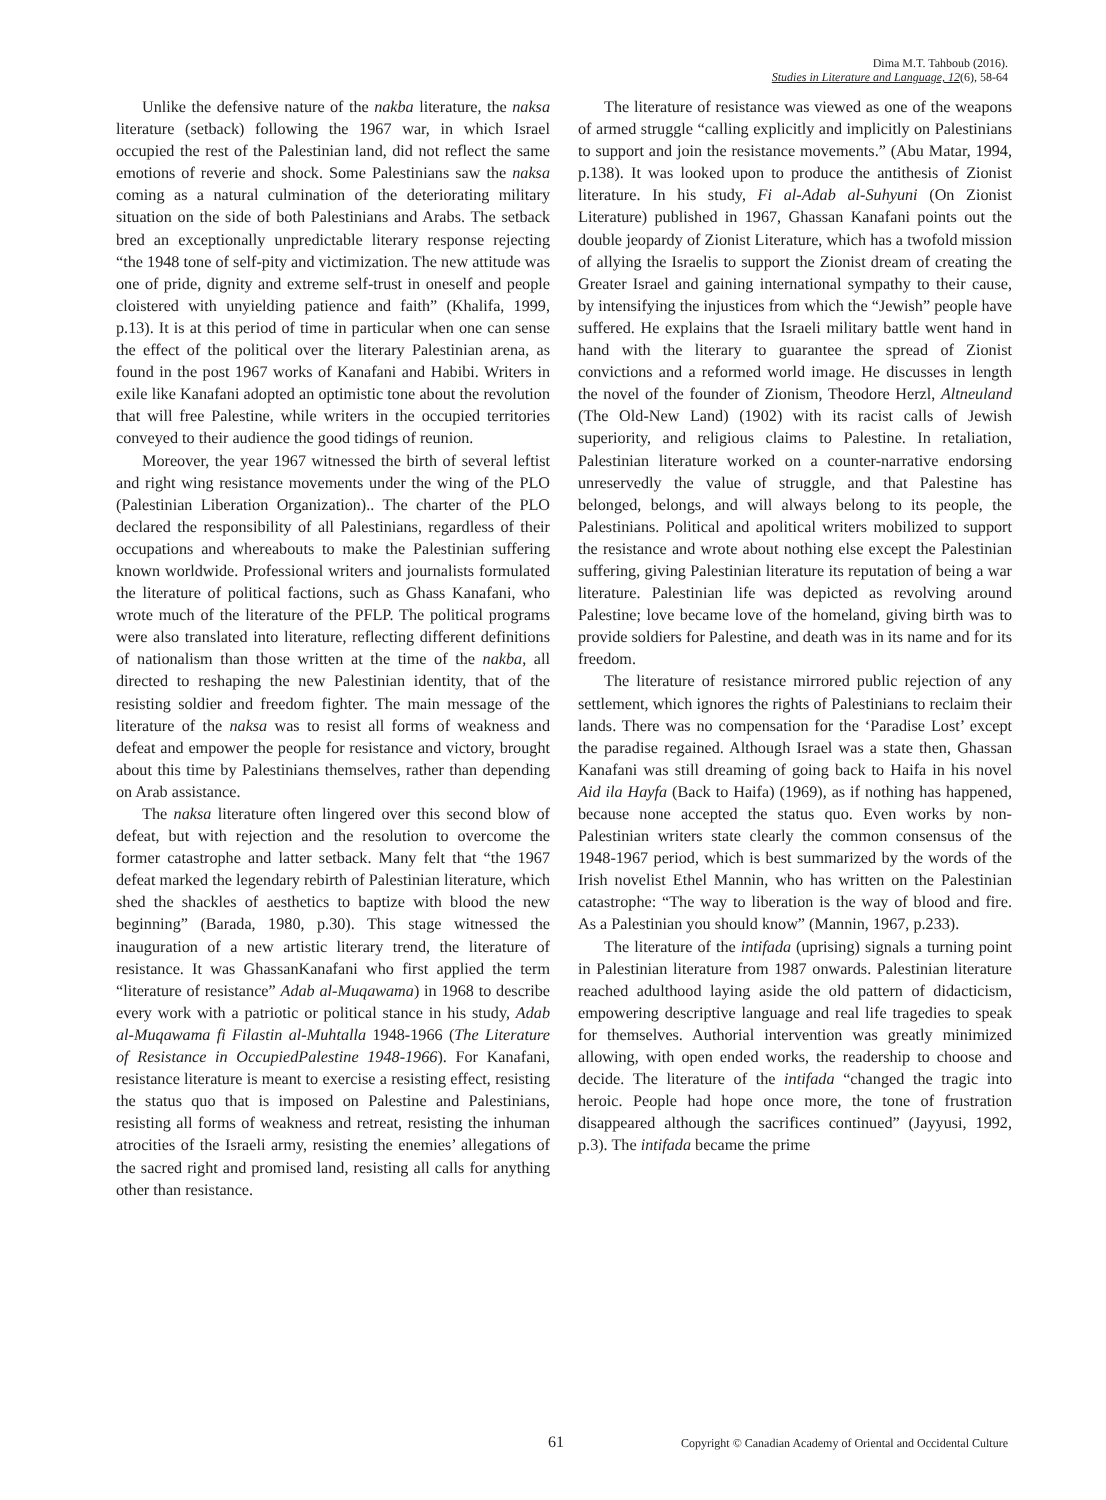Dima M.T. Tahboub (2016).
Studies in Literature and Language, 12(6), 58-64
Unlike the defensive nature of the nakba literature, the naksa literature (setback) following the 1967 war, in which Israel occupied the rest of the Palestinian land, did not reflect the same emotions of reverie and shock. Some Palestinians saw the naksa coming as a natural culmination of the deteriorating military situation on the side of both Palestinians and Arabs. The setback bred an exceptionally unpredictable literary response rejecting “the 1948 tone of self-pity and victimization. The new attitude was one of pride, dignity and extreme self-trust in oneself and people cloistered with unyielding patience and faith” (Khalifa, 1999, p.13). It is at this period of time in particular when one can sense the effect of the political over the literary Palestinian arena, as found in the post 1967 works of Kanafani and Habibi. Writers in exile like Kanafani adopted an optimistic tone about the revolution that will free Palestine, while writers in the occupied territories conveyed to their audience the good tidings of reunion.
Moreover, the year 1967 witnessed the birth of several leftist and right wing resistance movements under the wing of the PLO (Palestinian Liberation Organization).. The charter of the PLO declared the responsibility of all Palestinians, regardless of their occupations and whereabouts to make the Palestinian suffering known worldwide. Professional writers and journalists formulated the literature of political factions, such as Ghass Kanafani, who wrote much of the literature of the PFLP. The political programs were also translated into literature, reflecting different definitions of nationalism than those written at the time of the nakba, all directed to reshaping the new Palestinian identity, that of the resisting soldier and freedom fighter. The main message of the literature of the naksa was to resist all forms of weakness and defeat and empower the people for resistance and victory, brought about this time by Palestinians themselves, rather than depending on Arab assistance.
The naksa literature often lingered over this second blow of defeat, but with rejection and the resolution to overcome the former catastrophe and latter setback. Many felt that “the 1967 defeat marked the legendary rebirth of Palestinian literature, which shed the shackles of aesthetics to baptize with blood the new beginning” (Barada, 1980, p.30). This stage witnessed the inauguration of a new artistic literary trend, the literature of resistance. It was GhassanKanafani who first applied the term “literature of resistance” Adab al-Muqawama) in 1968 to describe every work with a patriotic or political stance in his study, Adab al-Muqawama fi Filastin al-Muhtalla 1948-1966 (The Literature of Resistance in OccupiedPalestine 1948-1966). For Kanafani, resistance literature is meant to exercise a resisting effect, resisting the status quo that is imposed on Palestine and Palestinians, resisting all forms of weakness and retreat, resisting the inhuman atrocities of the Israeli army, resisting the enemies’ allegations of the sacred right and promised land, resisting all calls for anything other than resistance.
The literature of resistance was viewed as one of the weapons of armed struggle “calling explicitly and implicitly on Palestinians to support and join the resistance movements.” (Abu Matar, 1994, p.138). It was looked upon to produce the antithesis of Zionist literature. In his study, Fi al-Adab al-Suhyuni (On Zionist Literature) published in 1967, Ghassan Kanafani points out the double jeopardy of Zionist Literature, which has a twofold mission of allying the Israelis to support the Zionist dream of creating the Greater Israel and gaining international sympathy to their cause, by intensifying the injustices from which the “Jewish” people have suffered. He explains that the Israeli military battle went hand in hand with the literary to guarantee the spread of Zionist convictions and a reformed world image. He discusses in length the novel of the founder of Zionism, Theodore Herzl, Altneuland (The Old-New Land) (1902) with its racist calls of Jewish superiority, and religious claims to Palestine. In retaliation, Palestinian literature worked on a counter-narrative endorsing unreservedly the value of struggle, and that Palestine has belonged, belongs, and will always belong to its people, the Palestinians. Political and apolitical writers mobilized to support the resistance and wrote about nothing else except the Palestinian suffering, giving Palestinian literature its reputation of being a war literature. Palestinian life was depicted as revolving around Palestine; love became love of the homeland, giving birth was to provide soldiers for Palestine, and death was in its name and for its freedom.
The literature of resistance mirrored public rejection of any settlement, which ignores the rights of Palestinians to reclaim their lands. There was no compensation for the ‘Paradise Lost’ except the paradise regained. Although Israel was a state then, Ghassan Kanafani was still dreaming of going back to Haifa in his novel Aid ila Hayfa (Back to Haifa) (1969), as if nothing has happened, because none accepted the status quo. Even works by non-Palestinian writers state clearly the common consensus of the 1948-1967 period, which is best summarized by the words of the Irish novelist Ethel Mannin, who has written on the Palestinian catastrophe: “The way to liberation is the way of blood and fire. As a Palestinian you should know” (Mannin, 1967, p.233).
The literature of the intifada (uprising) signals a turning point in Palestinian literature from 1987 onwards. Palestinian literature reached adulthood laying aside the old pattern of didacticism, empowering descriptive language and real life tragedies to speak for themselves. Authorial intervention was greatly minimized allowing, with open ended works, the readership to choose and decide. The literature of the intifada “changed the tragic into heroic. People had hope once more, the tone of frustration disappeared although the sacrifices continued” (Jayyusi, 1992, p.3). The intifada became the prime
61 Copyright © Canadian Academy of Oriental and Occidental Culture